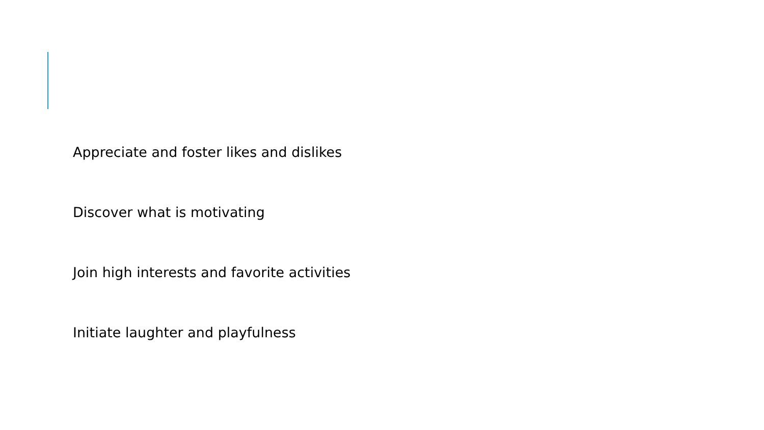Appreciate and foster likes and dislikes
Discover what is motivating
Join high interests and favorite activities
Initiate laughter and playfulness